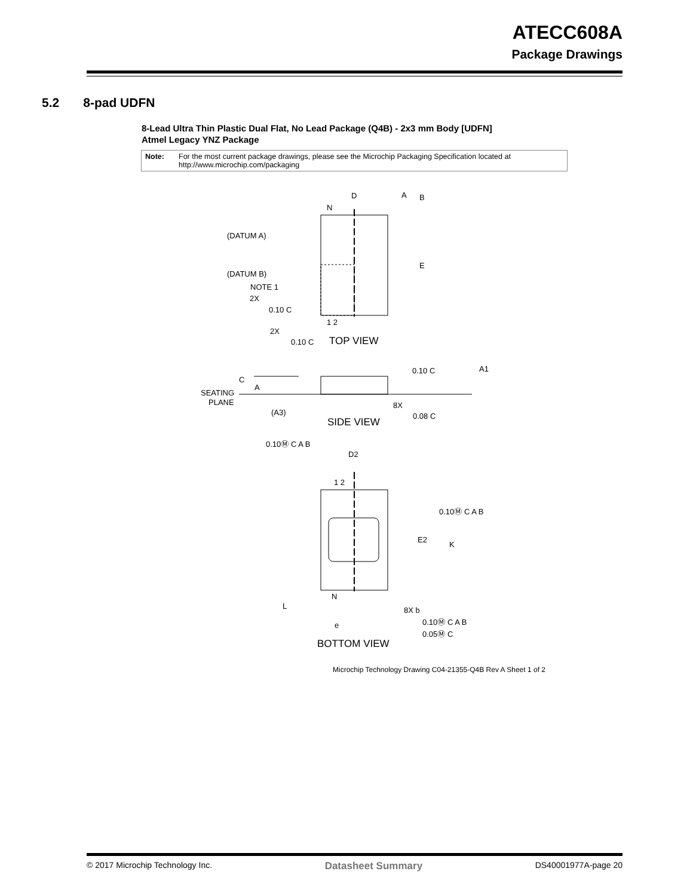ATECC608A
Package Drawings
5.2 8-pad UDFN
8-Lead Ultra Thin Plastic Dual Flat, No Lead Package (Q4B) - 2x3 mm Body [UDFN]
Atmel Legacy YNZ Package
Note: For the most current package drawings, please see the Microchip Packaging Specification located at http://www.microchip.com/packaging
D
A
B
N
E
(DATUM A)
(DATUM B)
NOTE 1
2X
0.10 C
1 2
2X
0.10 C
TOP VIEW
C
SEATING
PLANE
A
(A3)
0.10 C
A1
8X
0.08 C
SIDE VIEW
0.10Ⓜ C A B
D2
1 2
0.10Ⓜ C A B
E2
K
N
L
8X b
e
0.10Ⓜ C A B
0.05Ⓜ C
BOTTOM VIEW
Microchip Technology Drawing C04-21355-Q4B Rev A Sheet 1 of 2
© 2017 Microchip Technology Inc. Datasheet Summary DS40001977A-page 20